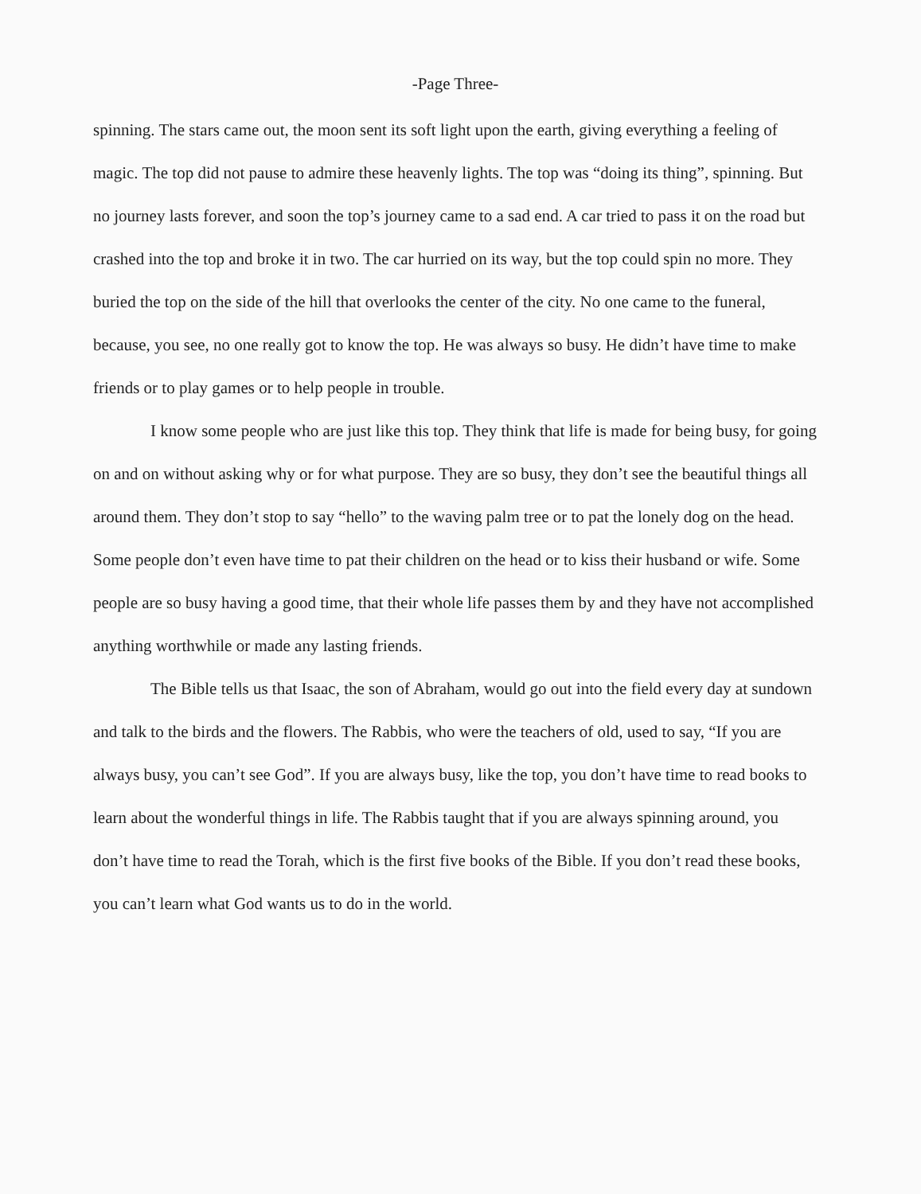-Page Three-
spinning. The stars came out, the moon sent its soft light upon the earth, giving everything a feeling of magic. The top did not pause to admire these heavenly lights. The top was “doing its thing”, spinning. But no journey lasts forever, and soon the top’s journey came to a sad end. A car tried to pass it on the road but crashed into the top and broke it in two. The car hurried on its way, but the top could spin no more. They buried the top on the side of the hill that overlooks the center of the city. No one came to the funeral, because, you see, no one really got to know the top. He was always so busy. He didn’t have time to make friends or to play games or to help people in trouble.
I know some people who are just like this top. They think that life is made for being busy, for going on and on without asking why or for what purpose. They are so busy, they don’t see the beautiful things all around them. They don’t stop to say “hello” to the waving palm tree or to pat the lonely dog on the head. Some people don’t even have time to pat their children on the head or to kiss their husband or wife. Some people are so busy having a good time, that their whole life passes them by and they have not accomplished anything worthwhile or made any lasting friends.
The Bible tells us that Isaac, the son of Abraham, would go out into the field every day at sundown and talk to the birds and the flowers. The Rabbis, who were the teachers of old, used to say, “If you are always busy, you can’t see God”. If you are always busy, like the top, you don’t have time to read books to learn about the wonderful things in life. The Rabbis taught that if you are always spinning around, you don’t have time to read the Torah, which is the first five books of the Bible. If you don’t read these books, you can’t learn what God wants us to do in the world.